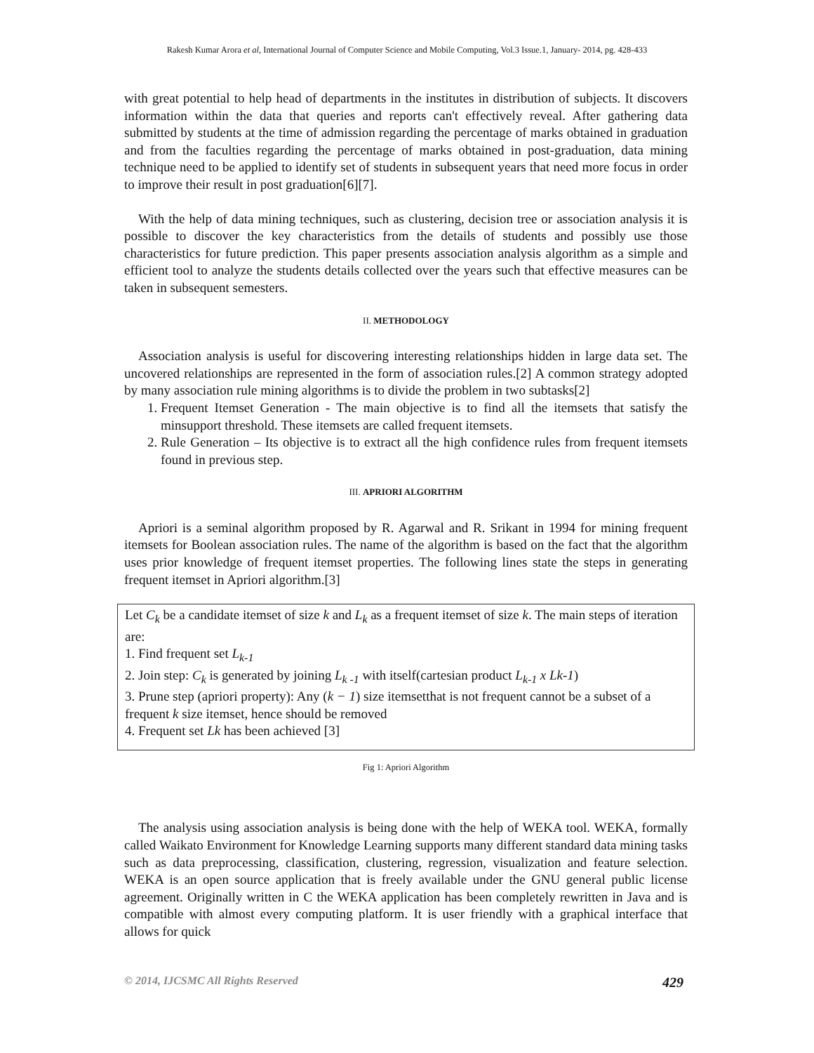Rakesh Kumar Arora et al, International Journal of Computer Science and Mobile Computing, Vol.3 Issue.1, January- 2014, pg. 428-433
with great potential to help head of departments in the institutes in distribution of subjects. It discovers information within the data that queries and reports can't effectively reveal. After gathering data submitted by students at the time of admission regarding the percentage of marks obtained in graduation and from the faculties regarding the percentage of marks obtained in post-graduation, data mining technique need to be applied to identify set of students in subsequent years that need more focus in order to improve their result in post graduation[6][7].
With the help of data mining techniques, such as clustering, decision tree or association analysis it is possible to discover the key characteristics from the details of students and possibly use those characteristics for future prediction. This paper presents association analysis algorithm as a simple and efficient tool to analyze the students details collected over the years such that effective measures can be taken in subsequent semesters.
II. METHODOLOGY
Association analysis is useful for discovering interesting relationships hidden in large data set. The uncovered relationships are represented in the form of association rules.[2] A common strategy adopted by many association rule mining algorithms is to divide the problem in two subtasks[2]
1. Frequent Itemset Generation - The main objective is to find all the itemsets that satisfy the minsupport threshold. These itemsets are called frequent itemsets.
2. Rule Generation – Its objective is to extract all the high confidence rules from frequent itemsets found in previous step.
III. APRIORI ALGORITHM
Apriori is a seminal algorithm proposed by R. Agarwal and R. Srikant in 1994 for mining frequent itemsets for Boolean association rules. The name of the algorithm is based on the fact that the algorithm uses prior knowledge of frequent itemset properties. The following lines state the steps in generating frequent itemset in Apriori algorithm.[3]
Let C<sub>k</sub> be a candidate itemset of size k and L<sub>k</sub> as a frequent itemset of size k. The main steps of iteration are:
1. Find frequent set L<sub>k-1</sub>
2. Join step: C<sub>k</sub> is generated by joining L<sub>k -1</sub> with itself(cartesian product L<sub>k-1</sub> x Lk-1)
3. Prune step (apriori property): Any (k − 1) size itemsetthat is not frequent cannot be a subset of a frequent k size itemset, hence should be removed
4. Frequent set Lk has been achieved [3]
Fig 1: Apriori Algorithm
The analysis using association analysis is being done with the help of WEKA tool. WEKA, formally called Waikato Environment for Knowledge Learning supports many different standard data mining tasks such as data preprocessing, classification, clustering, regression, visualization and feature selection. WEKA is an open source application that is freely available under the GNU general public license agreement. Originally written in C the WEKA application has been completely rewritten in Java and is compatible with almost every computing platform. It is user friendly with a graphical interface that allows for quick
© 2014, IJCSMC All Rights Reserved 429